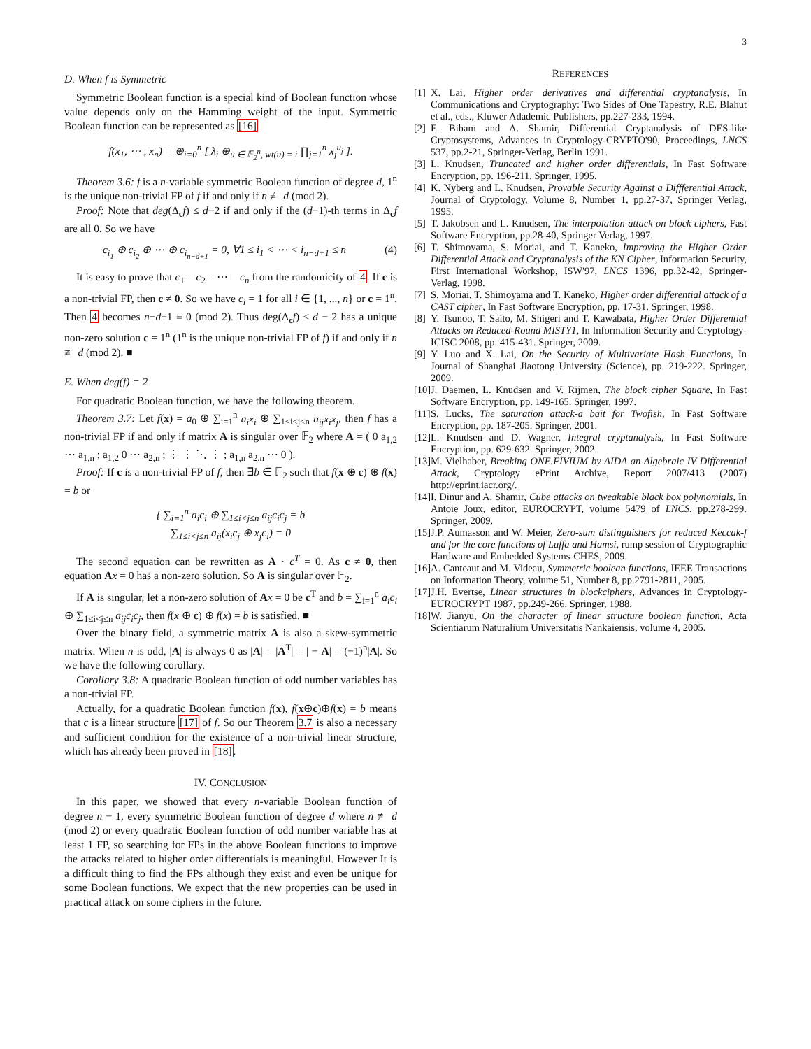3
D. When f is Symmetric
Symmetric Boolean function is a special kind of Boolean function whose value depends only on the Hamming weight of the input. Symmetric Boolean function can be represented as [16]
f(x<sub>1</sub>, ⋯ , x<sub>n</sub>) = ⊕<sub>i=0</sub><sup>n</sup> [ λ<sub>i</sub> ⊕<sub>u ∈ 𝔽<sub>2</sub><sup>n</sup>, wt(u) = i</sub> ∏<sub>j=1</sub><sup>n</sup> x<sub>j</sub><sup>u<sub>j</sub></sup> ].
Theorem 3.6: f is a n-variable symmetric Boolean function of degree d, 1<sup>n</sup> is the unique non-trivial FP of f if and only if n ≢ d (mod 2).
Proof: Note that deg(Δ<sub>c</sub>f) ≤ d−2 if and only if the (d−1)-th terms in Δ<sub>c</sub>f are all 0. So we have
c<sub>i<sub>1</sub></sub> ⊕ c<sub>i<sub>2</sub></sub> ⊕ ⋯ ⊕ c<sub>i<sub>n−d+1</sub></sub> = 0, ∀1 ≤ i<sub>1</sub> < ⋯ < i<sub>n−d+1</sub> ≤ n (4)
It is easy to prove that c<sub>1</sub> = c<sub>2</sub> = ⋯ = c<sub>n</sub> from the randomicity of 4. If c is a non-trivial FP, then c ≠ 0. So we have c<sub>i</sub> = 1 for all i ∈ {1, ..., n} or c = 1<sup>n</sup>. Then 4 becomes n−d+1 ≡ 0 (mod 2). Thus deg(Δ<sub>c</sub>f) ≤ d − 2 has a unique non-zero solution c = 1<sup>n</sup> (1<sup>n</sup> is the unique non-trivial FP of f) if and only if n ≢ d (mod 2). ■
E. When deg(f) = 2
For quadratic Boolean function, we have the following theorem.
Theorem 3.7: Let f(x) = a<sub>0</sub> ⊕ ∑<sub>i=1</sub><sup>n</sup> a<sub>i</sub>x<sub>i</sub> ⊕ ∑<sub>1≤i<j≤n</sub> a<sub>ij</sub>x<sub>i</sub>x<sub>j</sub>, then f has a non-trivial FP if and only if matrix A is singular over 𝔽<sub>2</sub> where A = ( 0 a<sub>1,2</sub> ⋯ a<sub>1,n</sub> ; a<sub>1,2</sub> 0 ⋯ a<sub>2,n</sub> ; ⋮ ⋮ ⋱ ⋮ ; a<sub>1,n</sub> a<sub>2,n</sub> ⋯ 0 ).
Proof: If c is a non-trivial FP of f, then ∃b ∈ 𝔽<sub>2</sub> such that f(x ⊕ c) ⊕ f(x) = b or
{ ∑<sub>i=1</sub><sup>n</sup> a<sub>i</sub>c<sub>i</sub> ⊕ ∑<sub>1≤i<j≤n</sub> a<sub>ij</sub>c<sub>i</sub>c<sub>j</sub> = b
∑<sub>1≤i<j≤n</sub> a<sub>ij</sub>(x<sub>i</sub>c<sub>j</sub> ⊕ x<sub>j</sub>c<sub>i</sub>) = 0
The second equation can be rewritten as A · c<sup>T</sup> = 0. As c ≠ 0, then equation Ax = 0 has a non-zero solution. So A is singular over 𝔽<sub>2</sub>.
If A is singular, let a non-zero solution of Ax = 0 be c<sup>T</sup> and b = ∑<sub>i=1</sub><sup>n</sup> a<sub>i</sub>c<sub>i</sub> ⊕ ∑<sub>1≤i<j≤n</sub> a<sub>ij</sub>c<sub>i</sub>c<sub>j</sub>, then f(x ⊕ c) ⊕ f(x) = b is satisfied. ■
Over the binary field, a symmetric matrix A is also a skew-symmetric matrix. When n is odd, |A| is always 0 as |A| = |A<sup>T</sup>| = | − A| = (−1)<sup>n</sup>|A|. So we have the following corollary.
Corollary 3.8: A quadratic Boolean function of odd number variables has a non-trivial FP.
Actually, for a quadratic Boolean function f(x), f(x⊕c)⊕f(x) = b means that c is a linear structure [17] of f. So our Theorem 3.7 is also a necessary and sufficient condition for the existence of a non-trivial linear structure, which has already been proved in [18].
IV. CONCLUSION
In this paper, we showed that every n-variable Boolean function of degree n − 1, every symmetric Boolean function of degree d where n ≢ d (mod 2) or every quadratic Boolean function of odd number variable has at least 1 FP, so searching for FPs in the above Boolean functions to improve the attacks related to higher order differentials is meaningful. However It is a difficult thing to find the FPs although they exist and even be unique for some Boolean functions. We expect that the new properties can be used in practical attack on some ciphers in the future.
REFERENCES
[1] X. Lai, Higher order derivatives and differential cryptanalysis, In Communications and Cryptography: Two Sides of One Tapestry, R.E. Blahut et al., eds., Kluwer Adademic Publishers, pp.227-233, 1994.
[2] E. Biham and A. Shamir, Differential Cryptanalysis of DES-like Cryptosystems, Advances in Cryptology-CRYPTO'90, Proceedings, LNCS 537, pp.2-21, Springer-Verlag, Berlin 1991.
[3] L. Knudsen, Truncated and higher order differentials, In Fast Software Encryption, pp. 196-211. Springer, 1995.
[4] K. Nyberg and L. Knudsen, Provable Security Against a Diffferential Attack, Journal of Cryptology, Volume 8, Number 1, pp.27-37, Springer Verlag, 1995.
[5] T. Jakobsen and L. Knudsen, The interpolation attack on block ciphers, Fast Software Encryption, pp.28-40, Springer Verlag, 1997.
[6] T. Shimoyama, S. Moriai, and T. Kaneko, Improving the Higher Order Differential Attack and Cryptanalysis of the KN Cipher, Information Security, First International Workshop, ISW'97, LNCS 1396, pp.32-42, Springer-Verlag, 1998.
[7] S. Moriai, T. Shimoyama and T. Kaneko, Higher order differential attack of a CAST cipher, In Fast Software Encryption, pp. 17-31. Springer, 1998.
[8] Y. Tsunoo, T. Saito, M. Shigeri and T. Kawabata, Higher Order Differential Attacks on Reduced-Round MISTY1, In Information Security and Cryptology-ICISC 2008, pp. 415-431. Springer, 2009.
[9] Y. Luo and X. Lai, On the Security of Multivariate Hash Functions, In Journal of Shanghai Jiaotong University (Science), pp. 219-222. Springer, 2009.
[10] J. Daemen, L. Knudsen and V. Rijmen, The block cipher Square, In Fast Software Encryption, pp. 149-165. Springer, 1997.
[11] S. Lucks, The saturation attack-a bait for Twofish, In Fast Software Encryption, pp. 187-205. Springer, 2001.
[12] L. Knudsen and D. Wagner, Integral cryptanalysis, In Fast Software Encryption, pp. 629-632. Springer, 2002.
[13] M. Vielhaber, Breaking ONE.FIVIUM by AIDA an Algebraic IV Differential Attack, Cryptology ePrint Archive, Report 2007/413 (2007) http://eprint.iacr.org/.
[14] I. Dinur and A. Shamir, Cube attacks on tweakable black box polynomials, In Antoie Joux, editor, EUROCRYPT, volume 5479 of LNCS, pp.278-299. Springer, 2009.
[15] J.P. Aumasson and W. Meier, Zero-sum distinguishers for reduced Keccak-f and for the core functions of Luffa and Hamsi, rump session of Cryptographic Hardware and Embedded Systems-CHES, 2009.
[16] A. Canteaut and M. Videau, Symmetric boolean functions, IEEE Transactions on Information Theory, volume 51, Number 8, pp.2791-2811, 2005.
[17] J.H. Evertse, Linear structures in blockciphers, Advances in Cryptology-EUROCRYPT 1987, pp.249-266. Springer, 1988.
[18] W. Jianyu, On the character of linear structure boolean function, Acta Scientiarum Naturalium Universitatis Nankaiensis, volume 4, 2005.